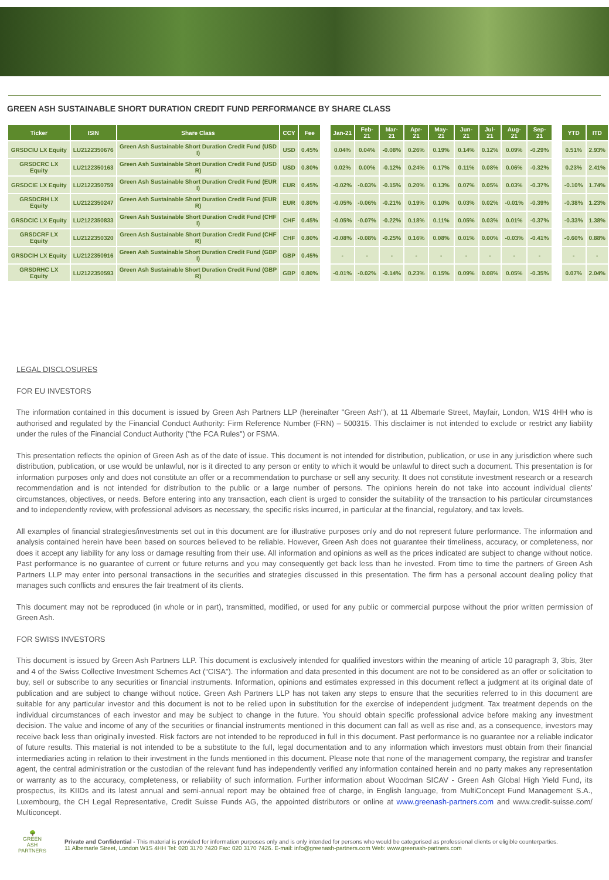GREEN ASH SUSTAINABLE SHORT DURATION CREDIT FUND PERFORMANCE BY SHARE CLASS
| Ticker | ISIN | Share Class | CCY | Fee | | Jan-21 | Feb-21 | Mar-21 | Apr-21 | May-21 | Jun-21 | Jul-21 | Aug-21 | Sep-21 | | YTD | ITD |
| GRSDCIU LX Equity | LU2122350676 | Green Ash Sustainable Short Duration Credit Fund (USD I) | USD | 0.45% | | 0.04% | 0.04% | -0.08% | 0.26% | 0.19% | 0.14% | 0.12% | 0.09% | -0.29% | | 0.51% | 2.93% |
| GRSDCRC LX Equity | LU2122350163 | Green Ash Sustainable Short Duration Credit Fund (USD R) | USD | 0.80% | | 0.02% | 0.00% | -0.12% | 0.24% | 0.17% | 0.11% | 0.08% | 0.06% | -0.32% | | 0.23% | 2.41% |
| GRSDCIE LX Equity | LU2122350759 | Green Ash Sustainable Short Duration Credit Fund (EUR I) | EUR | 0.45% | | -0.02% | -0.03% | -0.15% | 0.20% | 0.13% | 0.07% | 0.05% | 0.03% | -0.37% | | -0.10% | 1.74% |
| GRSDCRH LX Equity | LU2122350247 | Green Ash Sustainable Short Duration Credit Fund (EUR R) | EUR | 0.80% | | -0.05% | -0.06% | -0.21% | 0.19% | 0.10% | 0.03% | 0.02% | -0.01% | -0.39% | | -0.38% | 1.23% |
| GRSDCIC LX Equity | LU2122350833 | Green Ash Sustainable Short Duration Credit Fund (CHF I) | CHF | 0.45% | | -0.05% | -0.07% | -0.22% | 0.18% | 0.11% | 0.05% | 0.03% | 0.01% | -0.37% | | -0.33% | 1.38% |
| GRSDCRF LX Equity | LU2122350320 | Green Ash Sustainable Short Duration Credit Fund (CHF R) | CHF | 0.80% | | -0.08% | -0.08% | -0.25% | 0.16% | 0.08% | 0.01% | 0.00% | -0.03% | -0.41% | | -0.60% | 0.88% |
| GRSDCIH LX Equity | LU2122350916 | Green Ash Sustainable Short Duration Credit Fund (GBP I) | GBP | 0.45% | | - | - | - | - | - | - | - | - | - | | - | - |
| GRSDRHC LX Equity | LU2122350593 | Green Ash Sustainable Short Duration Credit Fund (GBP R) | GBP | 0.80% | | -0.01% | -0.02% | -0.14% | 0.23% | 0.15% | 0.09% | 0.08% | 0.05% | -0.35% | | 0.07% | 2.04% |
LEGAL DISCLOSURES
FOR EU INVESTORS
The information contained in this document is issued by Green Ash Partners LLP (hereinafter "Green Ash"), at 11 Albemarle Street, Mayfair, London, W1S 4HH who is authorised and regulated by the Financial Conduct Authority: Firm Reference Number (FRN) – 500315. This disclaimer is not intended to exclude or restrict any liability under the rules of the Financial Conduct Authority ("the FCA Rules") or FSMA.
This presentation reflects the opinion of Green Ash as of the date of issue. This document is not intended for distribution, publication, or use in any jurisdiction where such distribution, publication, or use would be unlawful, nor is it directed to any person or entity to which it would be unlawful to direct such a document. This presentation is for information purposes only and does not constitute an offer or a recommendation to purchase or sell any security. It does not constitute investment research or a research recommendation and is not intended for distribution to the public or a large number of persons. The opinions herein do not take into account individual clients’ circumstances, objectives, or needs. Before entering into any transaction, each client is urged to consider the suitability of the transaction to his particular circumstances and to independently review, with professional advisors as necessary, the specific risks incurred, in particular at the financial, regulatory, and tax levels.
All examples of financial strategies/investments set out in this document are for illustrative purposes only and do not represent future performance. The information and analysis contained herein have been based on sources believed to be reliable. However, Green Ash does not guarantee their timeliness, accuracy, or completeness, nor does it accept any liability for any loss or damage resulting from their use. All information and opinions as well as the prices indicated are subject to change without notice. Past performance is no guarantee of current or future returns and you may consequently get back less than he invested. From time to time the partners of Green Ash Partners LLP may enter into personal transactions in the securities and strategies discussed in this presentation. The firm has a personal account dealing policy that manages such conflicts and ensures the fair treatment of its clients.
This document may not be reproduced (in whole or in part), transmitted, modified, or used for any public or commercial purpose without the prior written permission of Green Ash.
FOR SWISS INVESTORS
This document is issued by Green Ash Partners LLP. This document is exclusively intended for qualified investors within the meaning of article 10 paragraph 3, 3bis, 3ter and 4 of the Swiss Collective Investment Schemes Act (“CISA”). The information and data presented in this document are not to be considered as an offer or solicitation to buy, sell or subscribe to any securities or financial instruments. Information, opinions and estimates expressed in this document reflect a judgment at its original date of publication and are subject to change without notice. Green Ash Partners LLP has not taken any steps to ensure that the securities referred to in this document are suitable for any particular investor and this document is not to be relied upon in substitution for the exercise of independent judgment. Tax treatment depends on the individual circumstances of each investor and may be subject to change in the future. You should obtain specific professional advice before making any investment decision. The value and income of any of the securities or financial instruments mentioned in this document can fall as well as rise and, as a consequence, investors may receive back less than originally invested. Risk factors are not intended to be reproduced in full in this document. Past performance is no guarantee nor a reliable indicator of future results. This material is not intended to be a substitute to the full, legal documentation and to any information which investors must obtain from their financial intermediaries acting in relation to their investment in the funds mentioned in this document. Please note that none of the management company, the registrar and transfer agent, the central administration or the custodian of the relevant fund has independently verified any information contained herein and no party makes any representation or warranty as to the accuracy, completeness, or reliability of such information. Further information about Woodman SICAV - Green Ash Global High Yield Fund, its prospectus, its KIIDs and its latest annual and semi-annual report may be obtained free of charge, in English language, from MultiConcept Fund Management S.A., Luxembourg, the CH Legal Representative, Credit Suisse Funds AG, the appointed distributors or online at www.greenash-partners.com and www.credit-suisse.com/ Multiconcept.
🌳
GREEN ASH
PARTNERS
Private and Confidential - This material is provided for information purposes only and is only intended for persons who would be categorised as professional clients or eligible counterparties.
11 Albemarle Street, London W1S 4HH Tel: 020 3170 7420 Fax: 020 3170 7426. E-mail: info@greenash-partners.com Web: www.greenash-partners.com